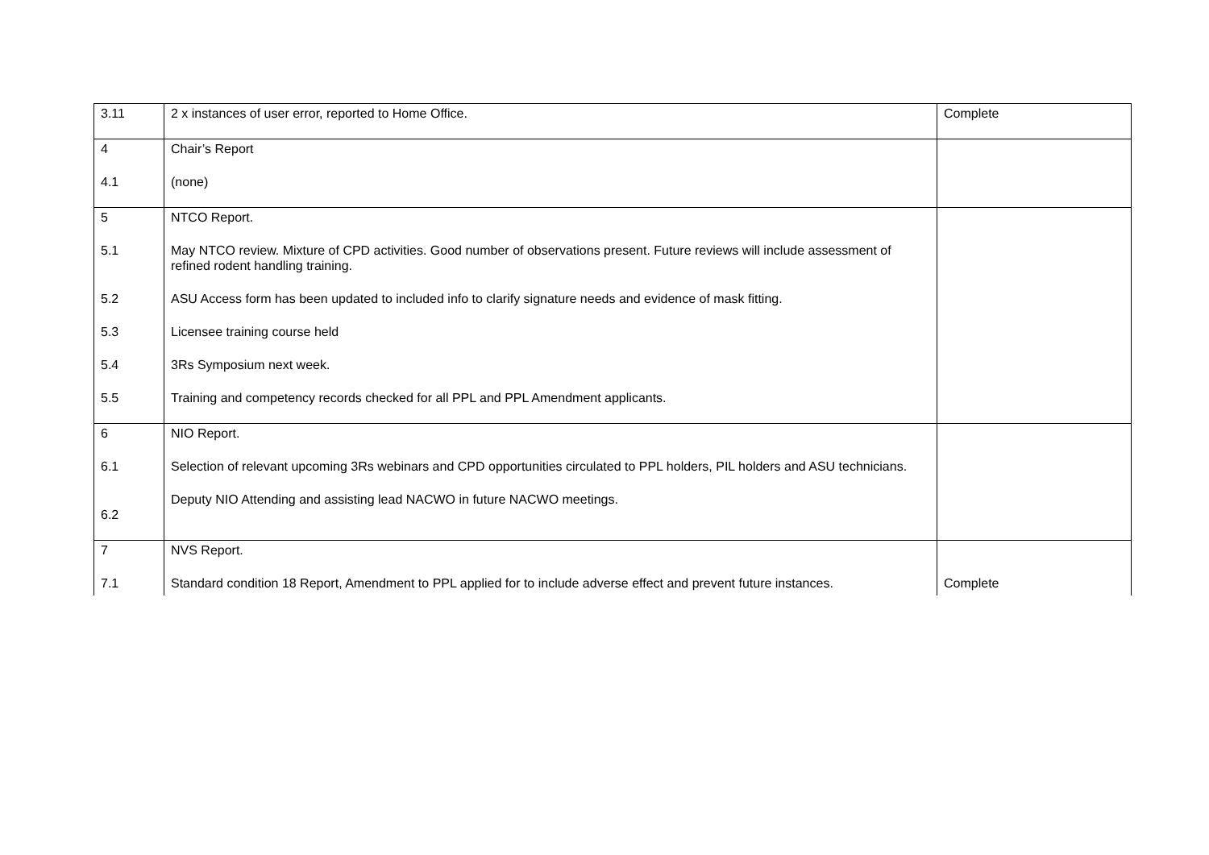| 3.11 | 2 x instances of user error, reported to Home Office. | Complete |
| 4 4.1 | Chair’s Report (none) | |
| 5 5.1 5.2 5.3 5.4 5.5 | NTCO Report. May NTCO review. Mixture of CPD activities. Good number of observations present. Future reviews will include assessment of refined rodent handling training. ASU Access form has been updated to included info to clarify signature needs and evidence of mask fitting. Licensee training course held 3Rs Symposium next week. Training and competency records checked for all PPL and PPL Amendment applicants. | |
| 6 6.1 6.2 | NIO Report. Selection of relevant upcoming 3Rs webinars and CPD opportunities circulated to PPL holders, PIL holders and ASU technicians. Deputy NIO Attending and assisting lead NACWO in future NACWO meetings. | |
| 7 7.1 | NVS Report. Standard condition 18 Report, Amendment to PPL applied for to include adverse effect and prevent future instances. | Complete |